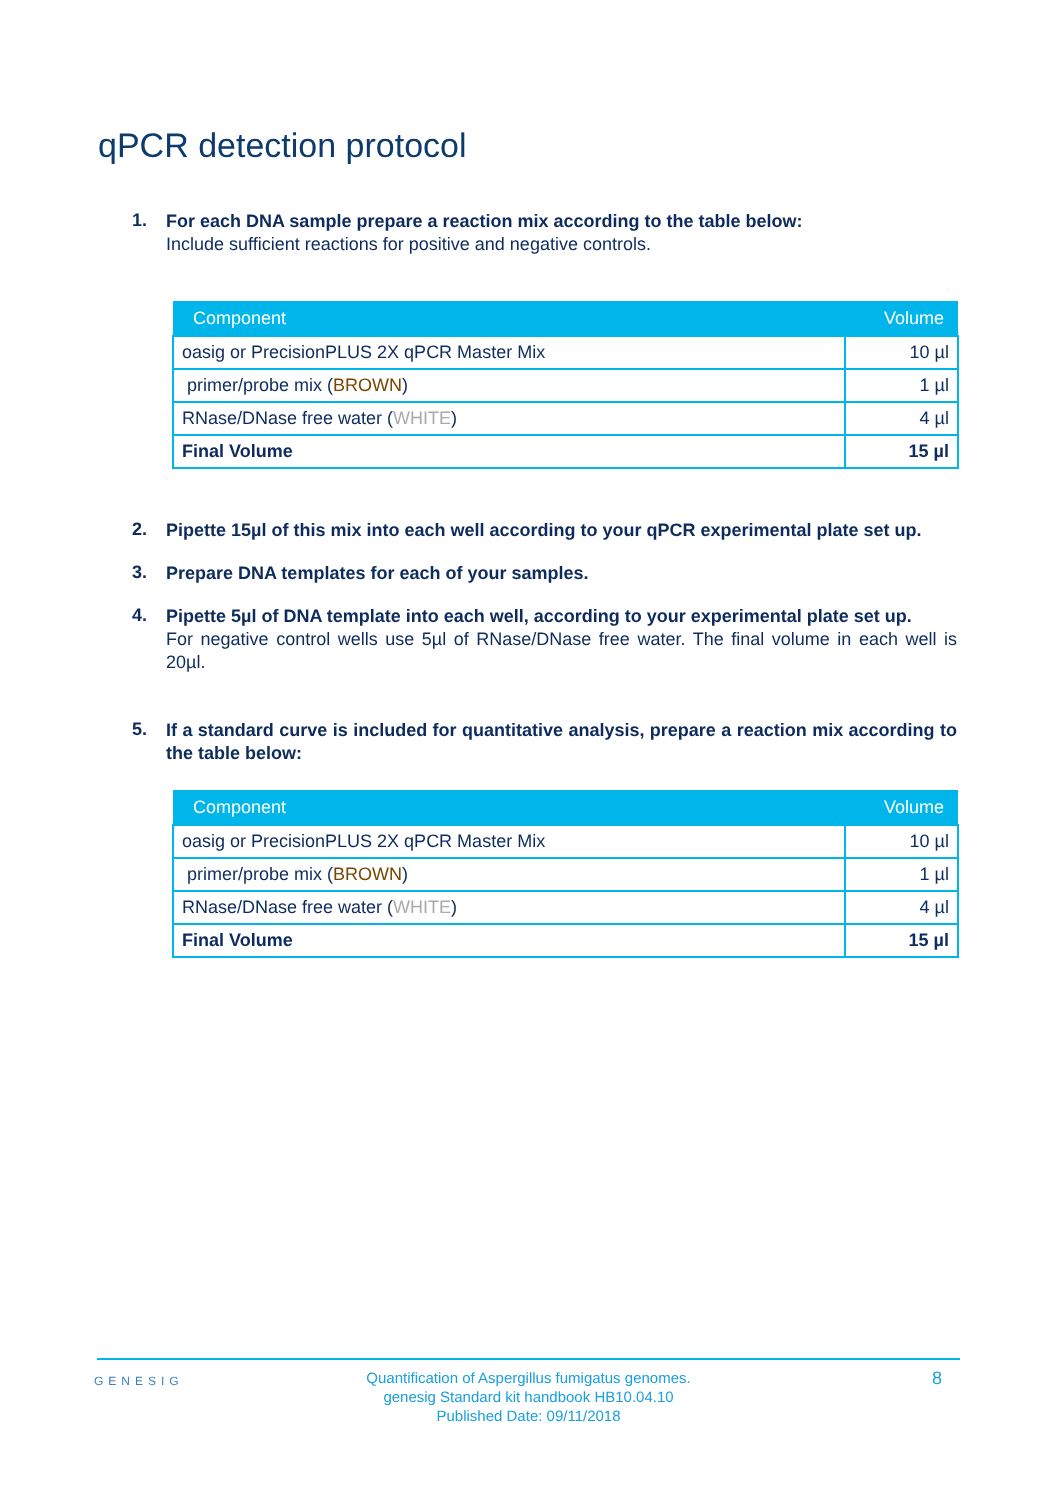qPCR detection protocol
1.
For each DNA sample prepare a reaction mix according to the table below:
Include sufficient reactions for positive and negative controls.
| Component | Volume |
| --- | --- |
| oasig or PrecisionPLUS 2X qPCR Master Mix | 10 µl |
| primer/probe mix ( BROWN ) | 1 µl |
| RNase/DNase free water ( WHITE ) | 4 µl |
| Final Volume | 15 µl |
2.
Pipette 15µl of this mix into each well according to your qPCR experimental plate set up.
3.
Prepare DNA templates for each of your samples.
4.
Pipette 5µl of DNA template into each well, according to your experimental plate set up.
For negative control wells use 5µl of RNase/DNase free water. The final volume in each well is 20µl.
5.
If a standard curve is included for quantitative analysis, prepare a reaction mix according to the table below:
| Component | Volume |
| --- | --- |
| oasig or PrecisionPLUS 2X qPCR Master Mix | 10 µl |
| primer/probe mix ( BROWN ) | 1 µl |
| RNase/DNase free water ( WHITE ) | 4 µl |
| Final Volume | 15 µl |
GENESIG
Quantification of Aspergillus fumigatus genomes.
genesig Standard kit handbook HB10.04.10
Published Date: 09/11/2018
8